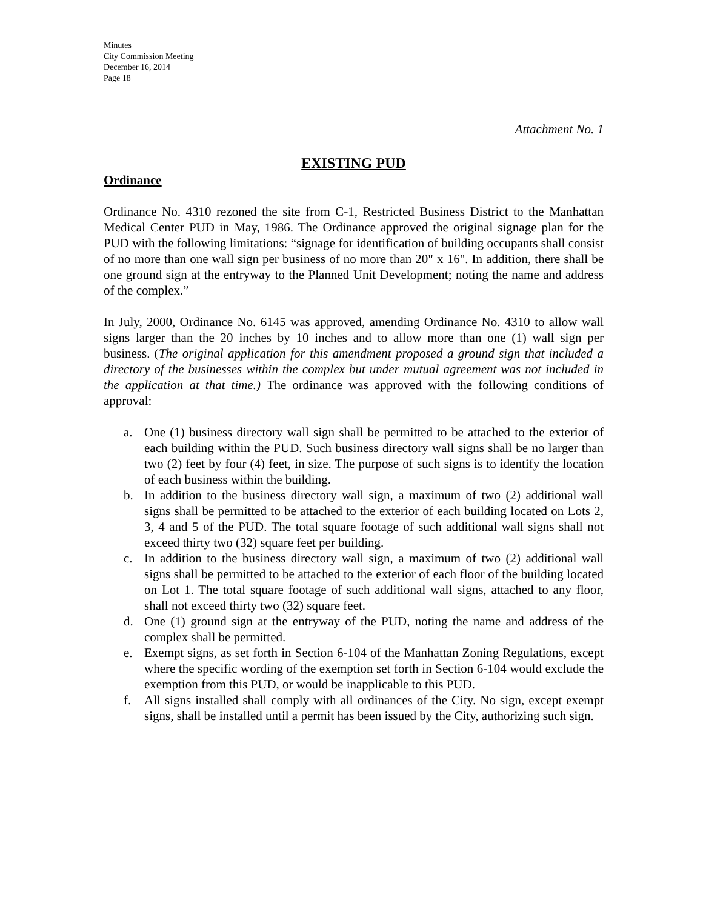Minutes
City Commission Meeting
December 16, 2014
Page 18
Attachment No. 1
EXISTING PUD
Ordinance
Ordinance No. 4310 rezoned the site from C-1, Restricted Business District to the Manhattan Medical Center PUD in May, 1986. The Ordinance approved the original signage plan for the PUD with the following limitations: “signage for identification of building occupants shall consist of no more than one wall sign per business of no more than 20" x 16". In addition, there shall be one ground sign at the entryway to the Planned Unit Development; noting the name and address of the complex.”
In July, 2000, Ordinance No. 6145 was approved, amending Ordinance No. 4310 to allow wall signs larger than the 20 inches by 10 inches and to allow more than one (1) wall sign per business. (The original application for this amendment proposed a ground sign that included a directory of the businesses within the complex but under mutual agreement was not included in the application at that time.) The ordinance was approved with the following conditions of approval:
a. One (1) business directory wall sign shall be permitted to be attached to the exterior of each building within the PUD. Such business directory wall signs shall be no larger than two (2) feet by four (4) feet, in size. The purpose of such signs is to identify the location of each business within the building.
b. In addition to the business directory wall sign, a maximum of two (2) additional wall signs shall be permitted to be attached to the exterior of each building located on Lots 2, 3, 4 and 5 of the PUD. The total square footage of such additional wall signs shall not exceed thirty two (32) square feet per building.
c. In addition to the business directory wall sign, a maximum of two (2) additional wall signs shall be permitted to be attached to the exterior of each floor of the building located on Lot 1. The total square footage of such additional wall signs, attached to any floor, shall not exceed thirty two (32) square feet.
d. One (1) ground sign at the entryway of the PUD, noting the name and address of the complex shall be permitted.
e. Exempt signs, as set forth in Section 6-104 of the Manhattan Zoning Regulations, except where the specific wording of the exemption set forth in Section 6-104 would exclude the exemption from this PUD, or would be inapplicable to this PUD.
f. All signs installed shall comply with all ordinances of the City. No sign, except exempt signs, shall be installed until a permit has been issued by the City, authorizing such sign.